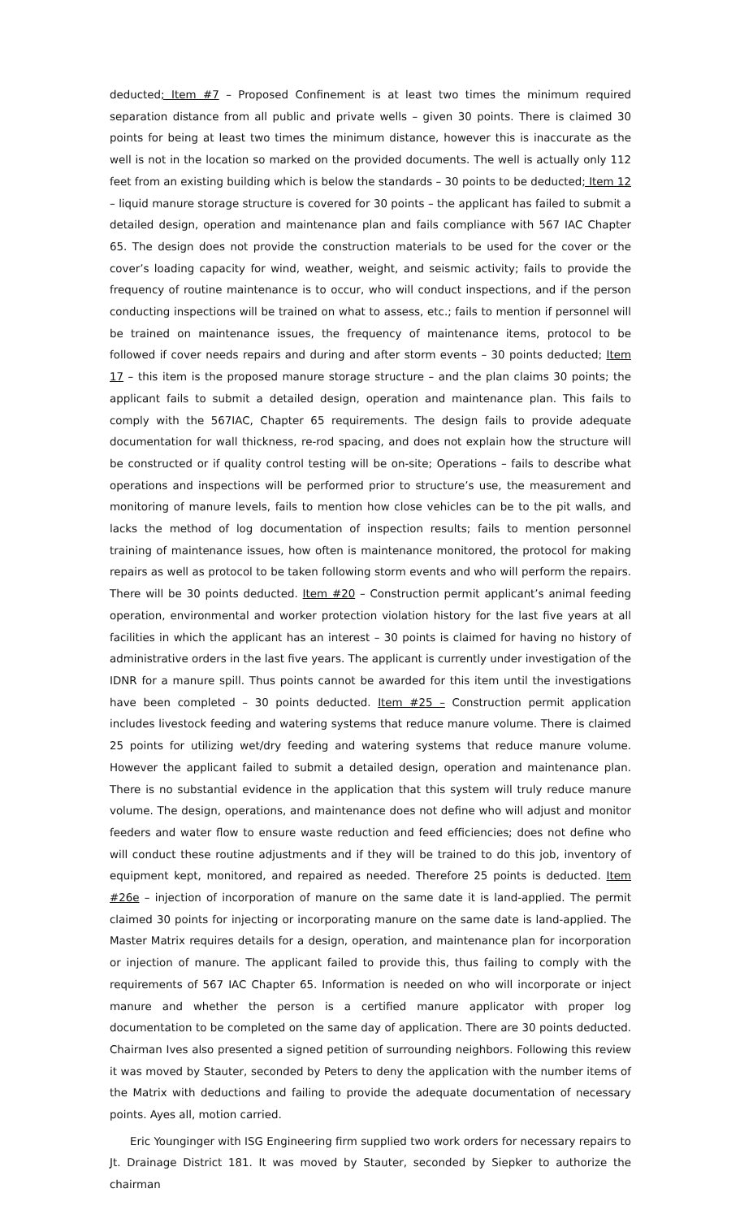deducted; Item #7 – Proposed Confinement is at least two times the minimum required separation distance from all public and private wells – given 30 points. There is claimed 30 points for being at least two times the minimum distance, however this is inaccurate as the well is not in the location so marked on the provided documents. The well is actually only 112 feet from an existing building which is below the standards – 30 points to be deducted; Item 12 – liquid manure storage structure is covered for 30 points – the applicant has failed to submit a detailed design, operation and maintenance plan and fails compliance with 567 IAC Chapter 65. The design does not provide the construction materials to be used for the cover or the cover’s loading capacity for wind, weather, weight, and seismic activity; fails to provide the frequency of routine maintenance is to occur, who will conduct inspections, and if the person conducting inspections will be trained on what to assess, etc.; fails to mention if personnel will be trained on maintenance issues, the frequency of maintenance items, protocol to be followed if cover needs repairs and during and after storm events – 30 points deducted; Item 17 – this item is the proposed manure storage structure – and the plan claims 30 points; the applicant fails to submit a detailed design, operation and maintenance plan. This fails to comply with the 567IAC, Chapter 65 requirements. The design fails to provide adequate documentation for wall thickness, re-rod spacing, and does not explain how the structure will be constructed or if quality control testing will be on-site; Operations – fails to describe what operations and inspections will be performed prior to structure’s use, the measurement and monitoring of manure levels, fails to mention how close vehicles can be to the pit walls, and lacks the method of log documentation of inspection results; fails to mention personnel training of maintenance issues, how often is maintenance monitored, the protocol for making repairs as well as protocol to be taken following storm events and who will perform the repairs. There will be 30 points deducted. Item #20 – Construction permit applicant’s animal feeding operation, environmental and worker protection violation history for the last five years at all facilities in which the applicant has an interest – 30 points is claimed for having no history of administrative orders in the last five years. The applicant is currently under investigation of the IDNR for a manure spill. Thus points cannot be awarded for this item until the investigations have been completed – 30 points deducted. Item #25 – Construction permit application includes livestock feeding and watering systems that reduce manure volume. There is claimed 25 points for utilizing wet/dry feeding and watering systems that reduce manure volume. However the applicant failed to submit a detailed design, operation and maintenance plan. There is no substantial evidence in the application that this system will truly reduce manure volume. The design, operations, and maintenance does not define who will adjust and monitor feeders and water flow to ensure waste reduction and feed efficiencies; does not define who will conduct these routine adjustments and if they will be trained to do this job, inventory of equipment kept, monitored, and repaired as needed. Therefore 25 points is deducted. Item #26e – injection of incorporation of manure on the same date it is land-applied. The permit claimed 30 points for injecting or incorporating manure on the same date is land-applied. The Master Matrix requires details for a design, operation, and maintenance plan for incorporation or injection of manure. The applicant failed to provide this, thus failing to comply with the requirements of 567 IAC Chapter 65. Information is needed on who will incorporate or inject manure and whether the person is a certified manure applicator with proper log documentation to be completed on the same day of application. There are 30 points deducted. Chairman Ives also presented a signed petition of surrounding neighbors. Following this review it was moved by Stauter, seconded by Peters to deny the application with the number items of the Matrix with deductions and failing to provide the adequate documentation of necessary points. Ayes all, motion carried.
Eric Younginger with ISG Engineering firm supplied two work orders for necessary repairs to Jt. Drainage District 181. It was moved by Stauter, seconded by Siepker to authorize the chairman